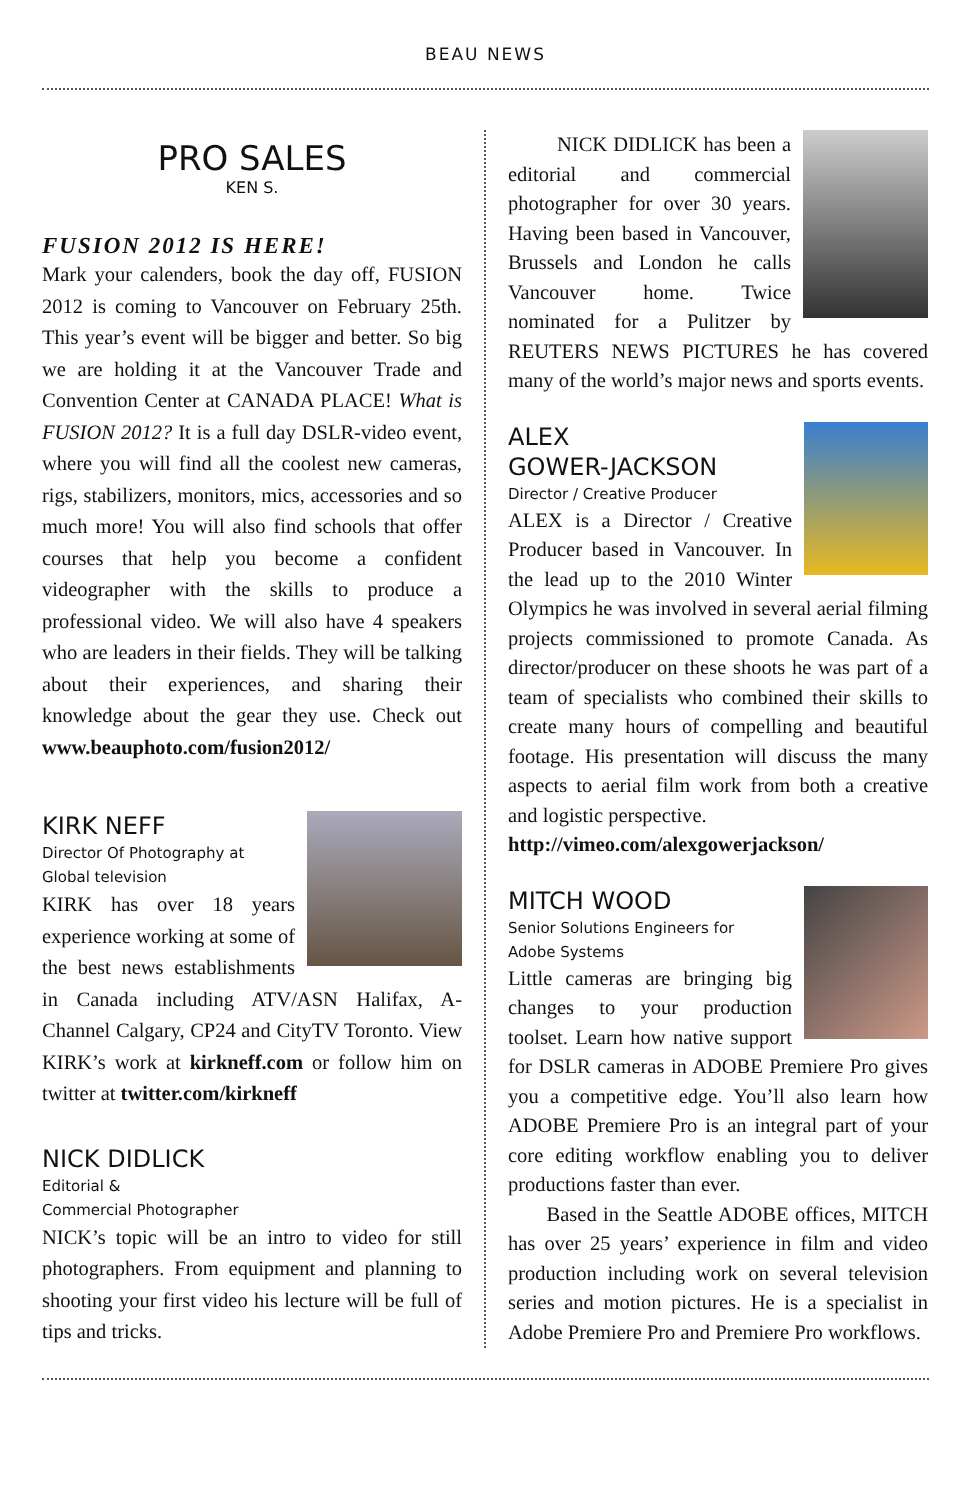BEAU NEWS
PRO SALES
KEN S.
FUSION 2012 IS HERE!
Mark your calenders, book the day off, FUSION 2012 is coming to Vancouver on February 25th. This year’s event will be bigger and better. So big we are holding it at the Vancouver Trade and Convention Center at CANADA PLACE! What is FUSION 2012? It is a full day DSLR-video event, where you will find all the coolest new cameras, rigs, stabilizers, monitors, mics, accessories and so much more! You will also find schools that offer courses that help you become a confident videographer with the skills to produce a professional video. We will also have 4 speakers who are leaders in their fields. They will be talking about their experiences, and sharing their knowledge about the gear they use. Check out www.beauphoto.com/fusion2012/
KIRK NEFF
Director Of Photography at
Global television
KIRK has over 18 years experience working at some of the best news establishments in Canada including ATV/ASN Halifax, A-Channel Calgary, CP24 and CityTV Toronto. View KIRK’s work at kirkneff.com or follow him on twitter at twitter.com/kirkneff
NICK DIDLICK
Editorial &
Commercial Photographer
NICK’s topic will be an intro to video for still photographers. From equipment and planning to shooting your first video his lecture will be full of tips and tricks.
NICK DIDLICK has been a editorial and commercial photographer for over 30 years. Having been based in Vancouver, Brussels and London he calls Vancouver home. Twice nominated for a Pulitzer by REUTERS NEWS PICTURES he has covered many of the world’s major news and sports events.
ALEX
GOWER-JACKSON
Director / Creative Producer
ALEX is a Director / Creative Producer based in Vancouver. In the lead up to the 2010 Winter Olympics he was involved in several aerial filming projects commissioned to promote Canada. As director/producer on these shoots he was part of a team of specialists who combined their skills to create many hours of compelling and beautiful footage. His presentation will discuss the many aspects to aerial film work from both a creative and logistic perspective.
http://vimeo.com/alexgowerjackson/
MITCH WOOD
Senior Solutions Engineers for
Adobe Systems
Little cameras are bringing big changes to your production toolset. Learn how native support for DSLR cameras in ADOBE Premiere Pro gives you a competitive edge. You’ll also learn how ADOBE Premiere Pro is an integral part of your core editing workflow enabling you to deliver productions faster than ever.
Based in the Seattle ADOBE offices, MITCH has over 25 years’ experience in film and video production including work on several television series and motion pictures. He is a specialist in Adobe Premiere Pro and Premiere Pro workflows.